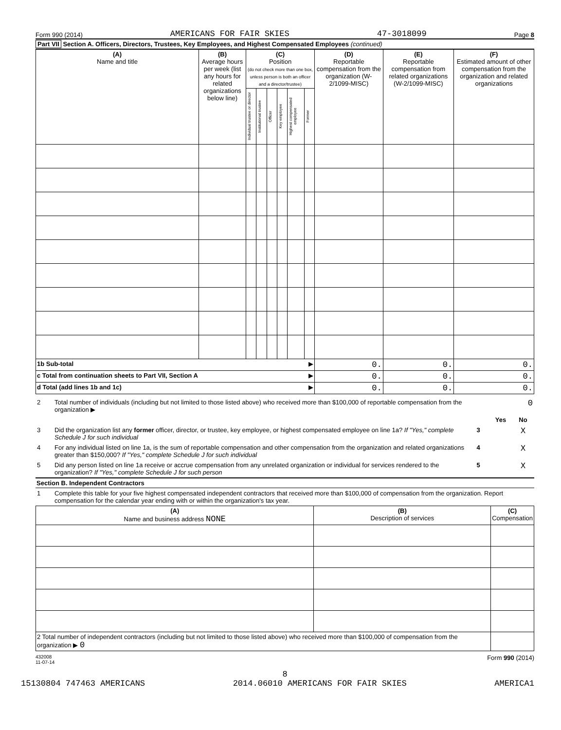Form 990 (2014) AMERICANS FOR FAIR SKIES 47-3018099 Page 8
Part VII Section A. Officers, Directors, Trustees, Key Employees, and Highest Compensated Employees (continued)
| (A) Name and title | (B) Average hours per week (list any hours for related organizations below line) | (C) Position (do not check more than one box, unless person is both an officer and a director/trustee) | | | | | | (D) Reportable compensation from the organization (W-2/1099-MISC) | (E) Reportable compensation from related organizations (W-2/1099-MISC) | (F) Estimated amount of other compensation from the organization and related organizations |
| --- | --- | --- | --- | --- | --- | --- | --- | --- | --- | --- |
| | | Individual trustee or director | Institutional trustee | Officer | Key employee | Highest compensated employee | Former | | | |
| 1b Sub-total ▶ | | | | | | | | 0. | 0. | 0. |
| c Total from continuation sheets to Part VII, Section A ▶ | | | | | | | | 0. | 0. | 0. |
| d Total (add lines 1b and 1c) ▶ | | | | | | | | 0. | 0. | 0. |
| 2 | Total number of individuals (including but not limited to those listed above) who received more than $100,000 of reportable compensation from the organization ▶ | 0 | | |
| | | | Yes | No |
| 3 | Did the organization list any former officer, director, or trustee, key employee, or highest compensated employee on line 1a? If "Yes," complete Schedule J for such individual | 3 | | X |
| 4 | For any individual listed on line 1a, is the sum of reportable compensation and other compensation from the organization and related organizations greater than $150,000? If "Yes," complete Schedule J for such individual | 4 | | X |
| 5 | Did any person listed on line 1a receive or accrue compensation from any unrelated organization or individual for services rendered to the organization? If "Yes," complete Schedule J for such person | 5 | | X |
Section B. Independent Contractors
| 1 | Complete this table for your five highest compensated independent contractors that received more than $100,000 of compensation from the organization. Report compensation for the calendar year ending with or within the organization's tax year. |
| (A) Name and business address NONE | (B) Description of services | (C) Compensation |
| --- | --- | --- |
| 2 Total number of independent contractors (including but not limited to those listed above) who received more than $100,000 of compensation from the organization ▶ 0 | | |
432008
11-07-14 Form 990 (2014)
8
15130804 747463 AMERICANS 2014.06010 AMERICANS FOR FAIR SKIES AMERICA1